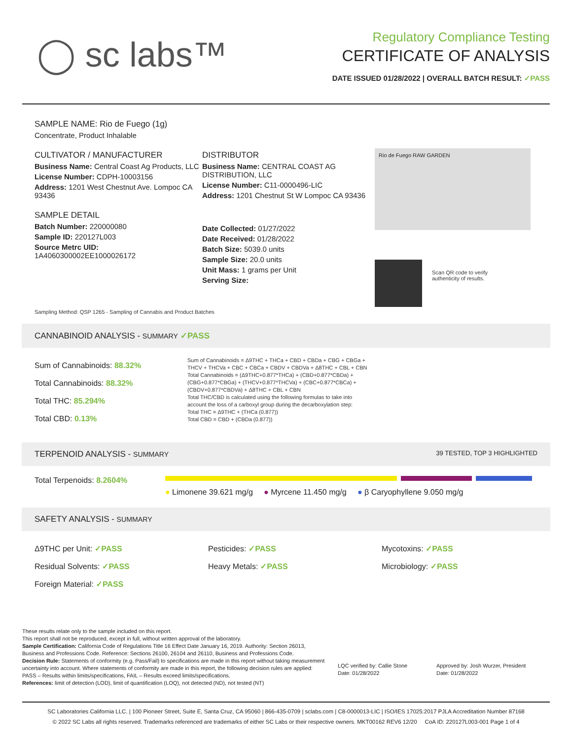◯ sc labs™
Regulatory Compliance Testing
CERTIFICATE OF ANALYSIS
DATE ISSUED 01/28/2022 | OVERALL BATCH RESULT: ✓PASS
SAMPLE NAME: Rio de Fuego (1g)
Concentrate, Product Inhalable
CULTIVATOR / MANUFACTURER
Business Name: Central Coast Ag Products, LLC
License Number: CDPH-10003156
Address: 1201 West Chestnut Ave. Lompoc CA 93436
SAMPLE DETAIL
Batch Number: 220000080
Sample ID: 220127L003
Source Metrc UID:
1A4060300002EE1000026172
DISTRIBUTOR
Business Name: CENTRAL COAST AG DISTRIBUTION, LLC
License Number: C11-0000496-LIC
Address: 1201 Chestnut St W Lompoc CA 93436
Date Collected: 01/27/2022
Date Received: 01/28/2022
Batch Size: 5039.0 units
Sample Size: 20.0 units
Unit Mass: 1 grams per Unit
Serving Size:
Rio de Fuego RAW GARDEN
Scan QR code to verify
authenticity of results.
Sampling Method: QSP 1265 - Sampling of Cannabis and Product Batches
CANNABINOID ANALYSIS - SUMMARY ✓PASS
Sum of Cannabinoids: 88.32%
Total Cannabinoids: 88.32%
Total THC: 85.294%
Total CBD: 0.13%
Sum of Cannabinoids = Δ9THC + THCa + CBD + CBDa + CBG + CBGa + THCV + THCVa + CBC + CBCa + CBDV + CBDVa + Δ8THC + CBL + CBN
Total Cannabinoids = (Δ9THC+0.877*THCa) + (CBD+0.877*CBDa) + (CBG+0.877*CBGa) + (THCV+0.877*THCVa) + (CBC+0.877*CBCa) + (CBDV+0.877*CBDVa) + Δ8THC + CBL + CBN
Total THC/CBD is calculated using the following formulas to take into account the loss of a carboxyl group during the decarboxylation step:
Total THC = Δ9THC + (THCa (0.877))
Total CBD = CBD + (CBDa (0.877))
TERPENOID ANALYSIS - SUMMARY 39 TESTED, TOP 3 HIGHLIGHTED
Total Terpenoids: 8.2604%
● Limonene 39.621 mg/g ● Myrcene 11.450 mg/g ● β Caryophyllene 9.050 mg/g
SAFETY ANALYSIS - SUMMARY
Δ9THC per Unit: ✓PASS
Residual Solvents: ✓PASS
Foreign Material: ✓PASS
Pesticides: ✓PASS
Heavy Metals: ✓PASS
Mycotoxins: ✓PASS
Microbiology: ✓PASS
These results relate only to the sample included on this report.
This report shall not be reproduced, except in full, without written approval of the laboratory.
Sample Certification: California Code of Regulations Title 16 Effect Date January 16, 2019. Authority: Section 26013, Business and Professions Code. Reference: Sections 26100, 26104 and 26110, Business and Professions Code.
Decision Rule: Statements of conformity (e.g. Pass/Fail) to specifications are made in this report without taking measurement uncertainty into account. Where statements of conformity are made in this report, the following decision rules are applied: PASS – Results within limits/specifications, FAIL – Results exceed limits/specifications.
References: limit of detection (LOD), limit of quantification (LOQ), not detected (ND), not tested (NT)
LQC verified by: Callie Stone
Date: 01/28/2022
Approved by: Josh Wurzer, President
Date: 01/28/2022
SC Laboratories California LLC. | 100 Pioneer Street, Suite E, Santa Cruz, CA 95060 | 866-435-0709 | sclabs.com | C8-0000013-LIC | ISO/IES 17025:2017 PJLA Accreditation Number 87168
© 2022 SC Labs all rights reserved. Trademarks referenced are trademarks of either SC Labs or their respective owners. MKT00162 REV6 12/20 CoA ID: 220127L003-001 Page 1 of 4